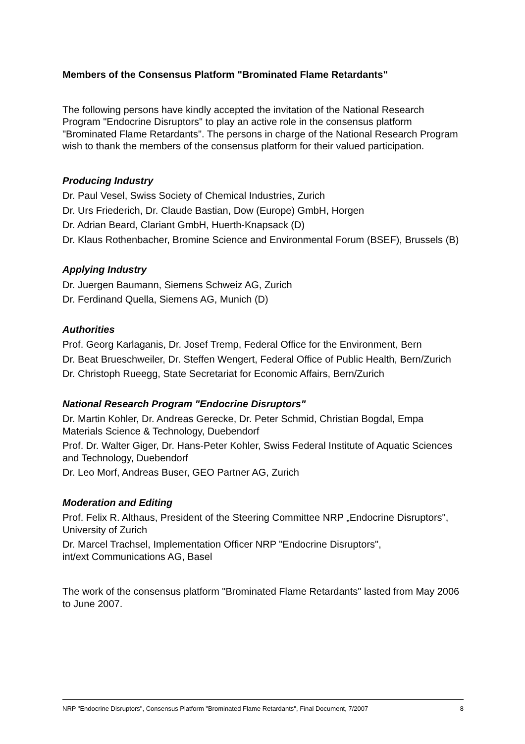Members of the Consensus Platform "Brominated Flame Retardants"
The following persons have kindly accepted the invitation of the National Research Program "Endocrine Disruptors" to play an active role in the consensus platform "Brominated Flame Retardants". The persons in charge of the National Research Program wish to thank the members of the consensus platform for their valued participation.
Producing Industry
Dr. Paul Vesel, Swiss Society of Chemical Industries, Zurich
Dr. Urs Friederich, Dr. Claude Bastian, Dow (Europe) GmbH, Horgen
Dr. Adrian Beard, Clariant GmbH, Huerth-Knapsack (D)
Dr. Klaus Rothenbacher, Bromine Science and Environmental Forum (BSEF), Brussels (B)
Applying Industry
Dr. Juergen Baumann, Siemens Schweiz AG, Zurich
Dr. Ferdinand Quella, Siemens AG, Munich (D)
Authorities
Prof. Georg Karlaganis, Dr. Josef Tremp, Federal Office for the Environment, Bern
Dr. Beat Brueschweiler, Dr. Steffen Wengert, Federal Office of Public Health, Bern/Zurich
Dr. Christoph Rueegg, State Secretariat for Economic Affairs, Bern/Zurich
National Research Program "Endocrine Disruptors"
Dr. Martin Kohler, Dr. Andreas Gerecke, Dr. Peter Schmid, Christian Bogdal, Empa Materials Science & Technology, Duebendorf
Prof. Dr. Walter Giger, Dr. Hans-Peter Kohler, Swiss Federal Institute of Aquatic Sciences and Technology, Duebendorf
Dr. Leo Morf, Andreas Buser, GEO Partner AG, Zurich
Moderation and Editing
Prof. Felix R. Althaus, President of the Steering Committee NRP „Endocrine Disruptors", University of Zurich
Dr. Marcel Trachsel, Implementation Officer NRP "Endocrine Disruptors",
int/ext Communications AG, Basel
The work of the consensus platform "Brominated Flame Retardants" lasted from May 2006 to June 2007.
NRP "Endocrine Disruptors", Consensus Platform "Brominated Flame Retardants", Final Document, 7/2007 8